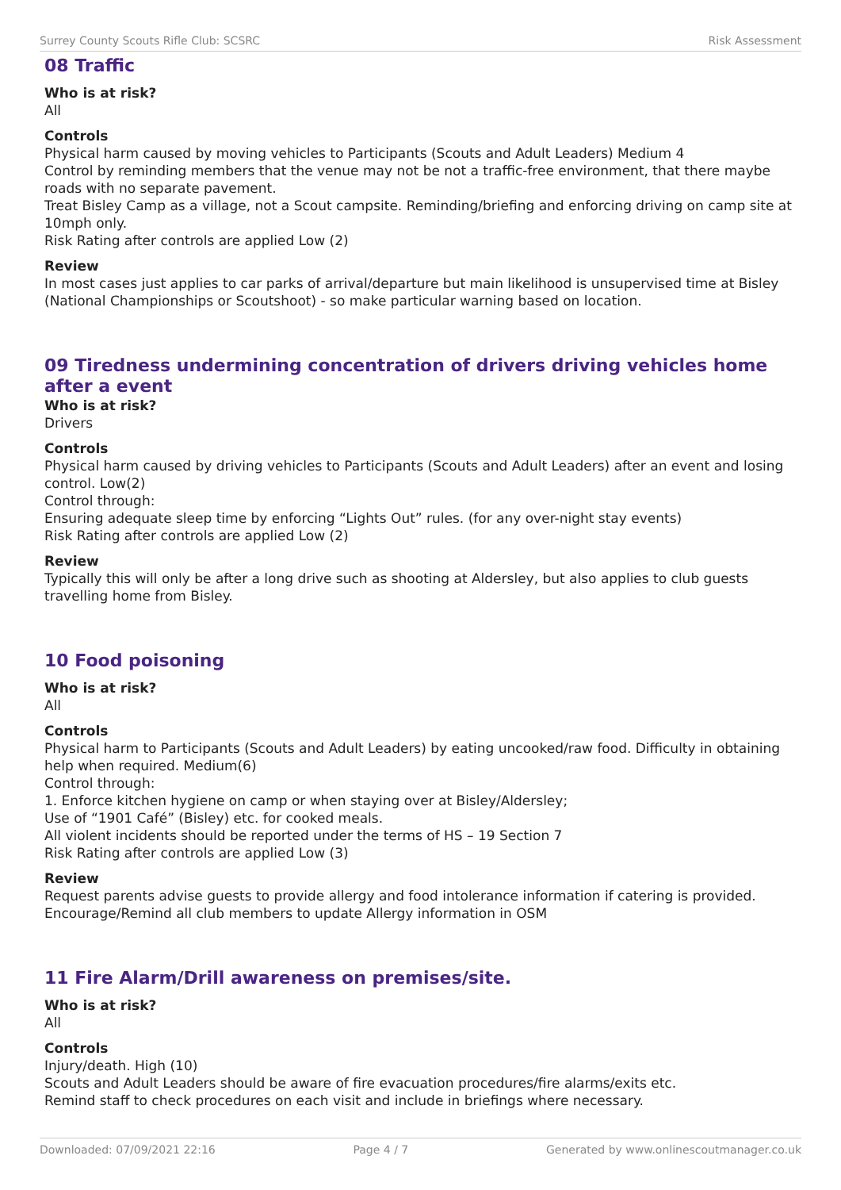Surrey County Scouts Rifle Club: SCSRC Risk Assessment
08 Traffic
Who is at risk?
All
Controls
Physical harm caused by moving vehicles to Participants (Scouts and Adult Leaders) Medium 4
Control by reminding members that the venue may not be not a traffic-free environment, that there maybe roads with no separate pavement.
Treat Bisley Camp as a village, not a Scout campsite. Reminding/briefing and enforcing driving on camp site at 10mph only.
Risk Rating after controls are applied Low (2)
Review
In most cases just applies to car parks of arrival/departure but main likelihood is unsupervised time at Bisley (National Championships or Scoutshoot) - so make particular warning based on location.
09 Tiredness undermining concentration of drivers driving vehicles home after a event
Who is at risk?
Drivers
Controls
Physical harm caused by driving vehicles to Participants (Scouts and Adult Leaders) after an event and losing control. Low(2)
Control through:
Ensuring adequate sleep time by enforcing “Lights Out” rules. (for any over-night stay events)
Risk Rating after controls are applied Low (2)
Review
Typically this will only be after a long drive such as shooting at Aldersley, but also applies to club guests travelling home from Bisley.
10 Food poisoning
Who is at risk?
All
Controls
Physical harm to Participants (Scouts and Adult Leaders) by eating uncooked/raw food. Difficulty in obtaining help when required. Medium(6)
Control through:
1. Enforce kitchen hygiene on camp or when staying over at Bisley/Aldersley;
Use of “1901 Café” (Bisley) etc. for cooked meals.
All violent incidents should be reported under the terms of HS – 19 Section 7
Risk Rating after controls are applied Low (3)
Review
Request parents advise guests to provide allergy and food intolerance information if catering is provided. Encourage/Remind all club members to update Allergy information in OSM
11 Fire Alarm/Drill awareness on premises/site.
Who is at risk?
All
Controls
Injury/death. High (10)
Scouts and Adult Leaders should be aware of fire evacuation procedures/fire alarms/exits etc.
Remind staff to check procedures on each visit and include in briefings where necessary.
Downloaded: 07/09/2021 22:16 Page 4 / 7 Generated by www.onlinescoutmanager.co.uk